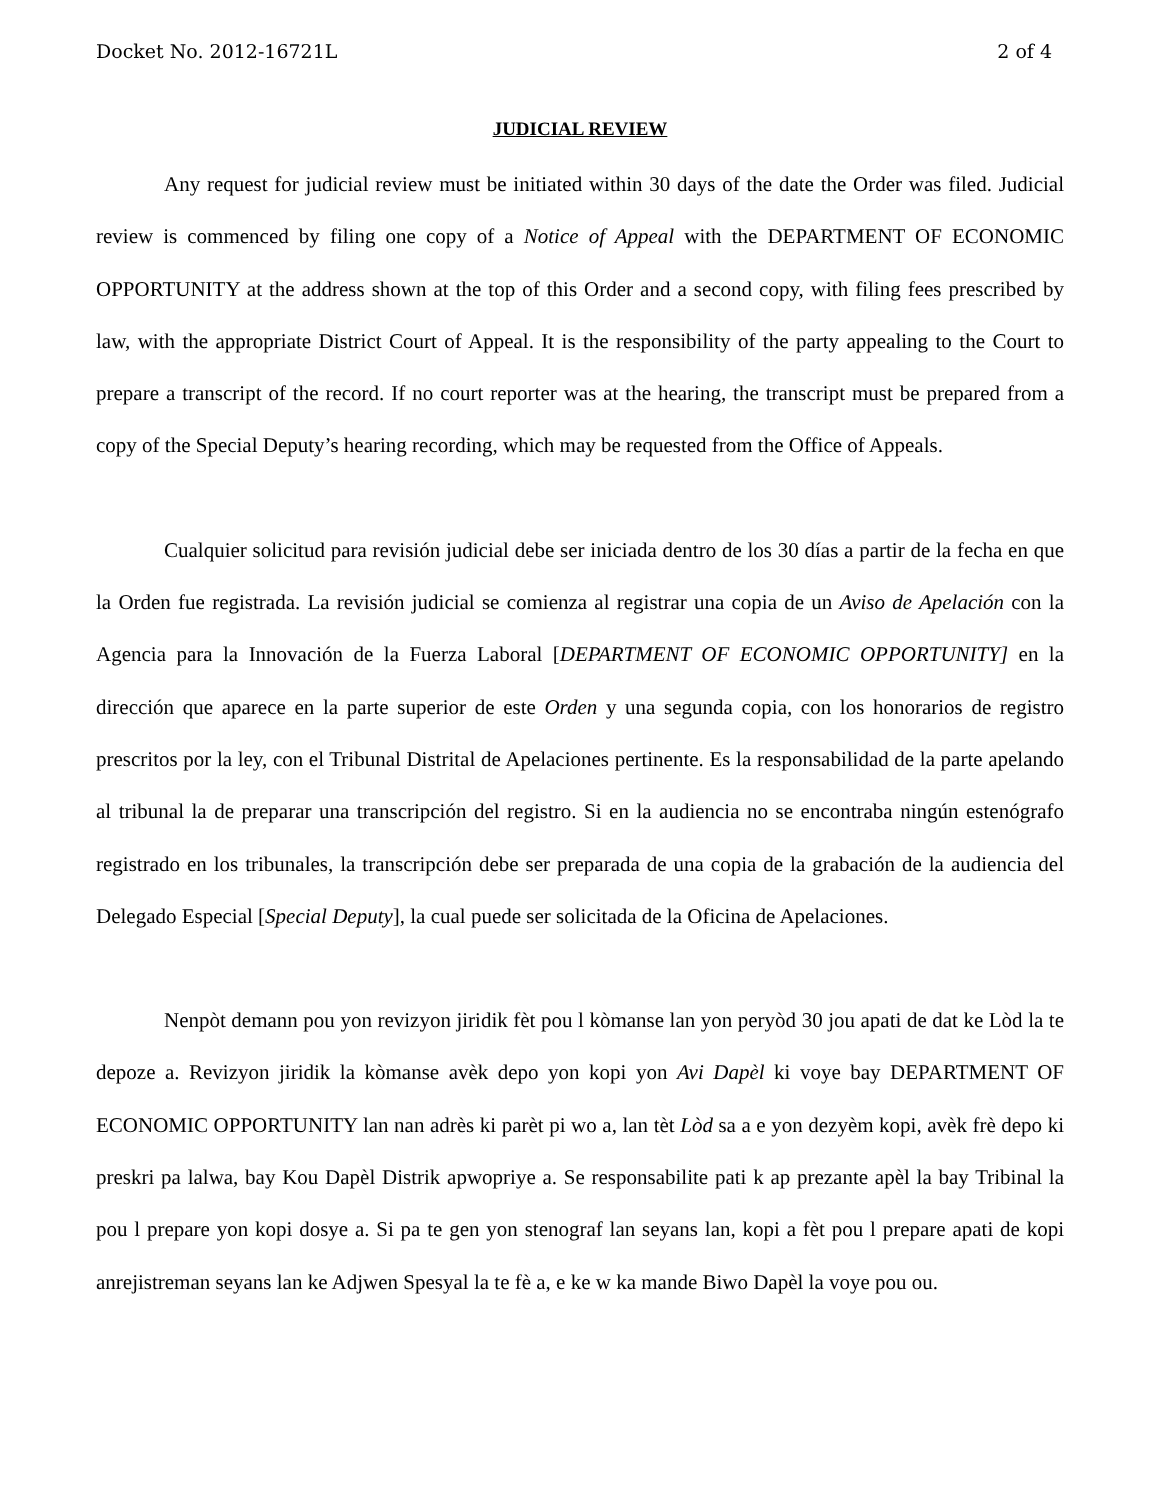Docket No. 2012-16721L 2 of 4
JUDICIAL REVIEW
Any request for judicial review must be initiated within 30 days of the date the Order was filed. Judicial review is commenced by filing one copy of a Notice of Appeal with the DEPARTMENT OF ECONOMIC OPPORTUNITY at the address shown at the top of this Order and a second copy, with filing fees prescribed by law, with the appropriate District Court of Appeal. It is the responsibility of the party appealing to the Court to prepare a transcript of the record. If no court reporter was at the hearing, the transcript must be prepared from a copy of the Special Deputy’s hearing recording, which may be requested from the Office of Appeals.
Cualquier solicitud para revisión judicial debe ser iniciada dentro de los 30 días a partir de la fecha en que la Orden fue registrada. La revisión judicial se comienza al registrar una copia de un Aviso de Apelación con la Agencia para la Innovación de la Fuerza Laboral [DEPARTMENT OF ECONOMIC OPPORTUNITY] en la dirección que aparece en la parte superior de este Orden y una segunda copia, con los honorarios de registro prescritos por la ley, con el Tribunal Distrital de Apelaciones pertinente. Es la responsabilidad de la parte apelando al tribunal la de preparar una transcripción del registro. Si en la audiencia no se encontraba ningún estenógrafo registrado en los tribunales, la transcripción debe ser preparada de una copia de la grabación de la audiencia del Delegado Especial [Special Deputy], la cual puede ser solicitada de la Oficina de Apelaciones.
Nenpòt demann pou yon revizyon jiridik fèt pou l kòmanse lan yon peryòd 30 jou apati de dat ke Lòd la te depoze a. Revizyon jiridik la kòmanse avèk depo yon kopi yon Avi Dapèl ki voye bay DEPARTMENT OF ECONOMIC OPPORTUNITY lan nan adrès ki parèt pi wo a, lan tèt Lòd sa a e yon dezyèm kopi, avèk frè depo ki preskri pa lalwa, bay Kou Dapèl Distrik apwopriye a. Se responsabilite pati k ap prezante apèl la bay Tribinal la pou l prepare yon kopi dosye a. Si pa te gen yon stenograf lan seyans lan, kopi a fèt pou l prepare apati de kopi anrejistreman seyans lan ke Adjwen Spesyal la te fè a, e ke w ka mande Biwo Dapèl la voye pou ou.